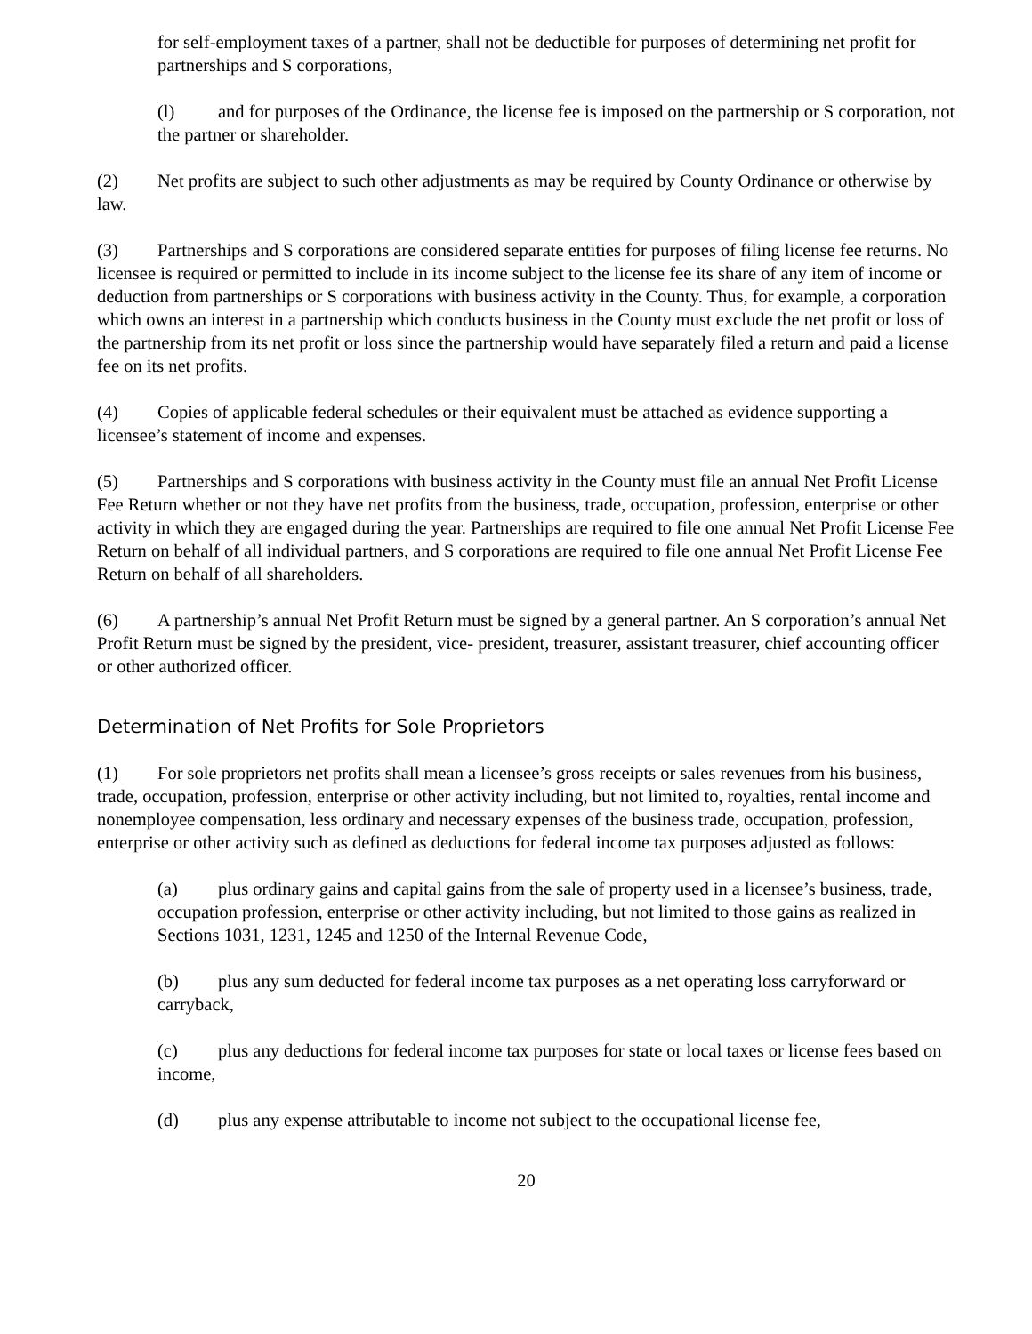for self-employment taxes of a partner, shall not be deductible for purposes of determining net profit for partnerships and S corporations,
(l) and for purposes of the Ordinance, the license fee is imposed on the partnership or S corporation, not the partner or shareholder.
(2) Net profits are subject to such other adjustments as may be required by County Ordinance or otherwise by law.
(3) Partnerships and S corporations are considered separate entities for purposes of filing license fee returns. No licensee is required or permitted to include in its income subject to the license fee its share of any item of income or deduction from partnerships or S corporations with business activity in the County. Thus, for example, a corporation which owns an interest in a partnership which conducts business in the County must exclude the net profit or loss of the partnership from its net profit or loss since the partnership would have separately filed a return and paid a license fee on its net profits.
(4) Copies of applicable federal schedules or their equivalent must be attached as evidence supporting a licensee’s statement of income and expenses.
(5) Partnerships and S corporations with business activity in the County must file an annual Net Profit License Fee Return whether or not they have net profits from the business, trade, occupation, profession, enterprise or other activity in which they are engaged during the year. Partnerships are required to file one annual Net Profit License Fee Return on behalf of all individual partners, and S corporations are required to file one annual Net Profit License Fee Return on behalf of all shareholders.
(6) A partnership’s annual Net Profit Return must be signed by a general partner. An S corporation’s annual Net Profit Return must be signed by the president, vice- president, treasurer, assistant treasurer, chief accounting officer or other authorized officer.
Determination of Net Profits for Sole Proprietors
(1) For sole proprietors net profits shall mean a licensee’s gross receipts or sales revenues from his business, trade, occupation, profession, enterprise or other activity including, but not limited to, royalties, rental income and nonemployee compensation, less ordinary and necessary expenses of the business trade, occupation, profession, enterprise or other activity such as defined as deductions for federal income tax purposes adjusted as follows:
(a) plus ordinary gains and capital gains from the sale of property used in a licensee’s business, trade, occupation profession, enterprise or other activity including, but not limited to those gains as realized in Sections 1031, 1231, 1245 and 1250 of the Internal Revenue Code,
(b) plus any sum deducted for federal income tax purposes as a net operating loss carryforward or carryback,
(c) plus any deductions for federal income tax purposes for state or local taxes or license fees based on income,
(d) plus any expense attributable to income not subject to the occupational license fee,
20